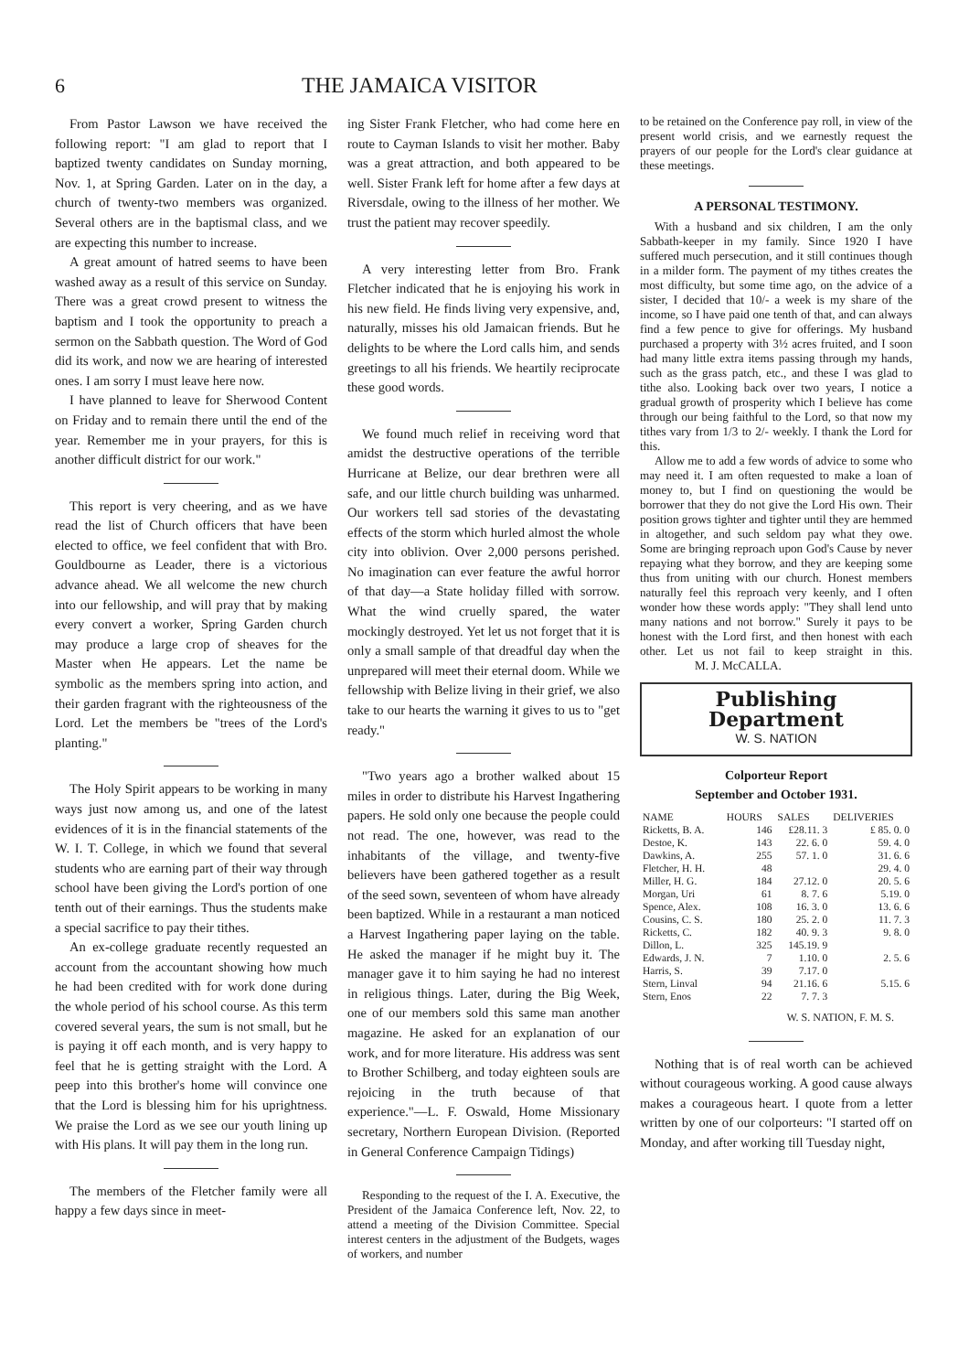6 THE JAMAICA VISITOR
From Pastor Lawson we have received the following report: "I am glad to report that I baptized twenty candidates on Sunday morning, Nov. 1, at Spring Garden. Later on in the day, a church of twenty-two members was organized. Several others are in the baptismal class, and we are expecting this number to increase.
A great amount of hatred seems to have been washed away as a result of this service on Sunday. There was a great crowd present to witness the baptism and I took the opportunity to preach a sermon on the Sabbath question. The Word of God did its work, and now we are hearing of interested ones. I am sorry I must leave here now.
I have planned to leave for Sherwood Content on Friday and to remain there until the end of the year. Remember me in your prayers, for this is another difficult district for our work."
This report is very cheering, and as we have read the list of Church officers that have been elected to office, we feel confident that with Bro. Gouldbourne as Leader, there is a victorious advance ahead. We all welcome the new church into our fellowship, and will pray that by making every convert a worker, Spring Garden church may produce a large crop of sheaves for the Master when He appears. Let the name be symbolic as the members spring into action, and their garden fragrant with the righteousness of the Lord. Let the members be "trees of the Lord's planting."
The Holy Spirit appears to be working in many ways just now among us, and one of the latest evidences of it is in the financial statements of the W. I. T. College, in which we found that several students who are earning part of their way through school have been giving the Lord's portion of one tenth out of their earnings. Thus the students make a special sacrifice to pay their tithes.
An ex-college graduate recently requested an account from the accountant showing how much he had been credited with for work done during the whole period of his school course. As this term covered several years, the sum is not small, but he is paying it off each month, and is very happy to feel that he is getting straight with the Lord. A peep into this brother's home will convince one that the Lord is blessing him for his uprightness. We praise the Lord as we see our youth lining up with His plans. It will pay them in the long run.
The members of the Fletcher family were all happy a few days since in meet-
ing Sister Frank Fletcher, who had come here en route to Cayman Islands to visit her mother. Baby was a great attraction, and both appeared to be well. Sister Frank left for home after a few days at Riversdale, owing to the illness of her mother. We trust the patient may recover speedily.
A very interesting letter from Bro. Frank Fletcher indicated that he is enjoying his work in his new field. He finds living very expensive, and, naturally, misses his old Jamaican friends. But he delights to be where the Lord calls him, and sends greetings to all his friends. We heartily reciprocate these good words.
We found much relief in receiving word that amidst the destructive operations of the terrible Hurricane at Belize, our dear brethren were all safe, and our little church building was unharmed. Our workers tell sad stories of the devastating effects of the storm which hurled almost the whole city into oblivion. Over 2,000 persons perished. No imagination can ever feature the awful horror of that day—a State holiday filled with sorrow. What the wind cruelly spared, the water mockingly destroyed. Yet let us not forget that it is only a small sample of that dreadful day when the unprepared will meet their eternal doom. While we fellowship with Belize living in their grief, we also take to our hearts the warning it gives to us to "get ready."
"Two years ago a brother walked about 15 miles in order to distribute his Harvest Ingathering papers. He sold only one because the people could not read. The one, however, was read to the inhabitants of the village, and twenty-five believers have been gathered together as a result of the seed sown, seventeen of whom have already been baptized. While in a restaurant a man noticed a Harvest Ingathering paper laying on the table. He asked the manager if he might buy it. The manager gave it to him saying he had no interest in religious things. Later, during the Big Week, one of our members sold this same man another magazine. He asked for an explanation of our work, and for more literature. His address was sent to Brother Schilberg, and today eighteen souls are rejoicing in the truth because of that experience."—L. F. Oswald, Home Missionary secretary, Northern European Division. (Reported in General Conference Campaign Tidings)
Responding to the request of the I. A. Executive, the President of the Jamaica Conference left, Nov. 22, to attend a meeting of the Division Committee. Special interest centers in the adjustment of the Budgets, wages of workers, and number
to be retained on the Conference pay roll, in view of the present world crisis, and we earnestly request the prayers of our people for the Lord's clear guidance at these meetings.
A PERSONAL TESTIMONY.
With a husband and six children, I am the only Sabbath-keeper in my family. Since 1920 I have suffered much persecution, and it still continues though in a milder form. The payment of my tithes creates the most difficulty, but some time ago, on the advice of a sister, I decided that 10/- a week is my share of the income, so I have paid one tenth of that, and can always find a few pence to give for offerings. My husband purchased a property with 3½ acres fruited, and I soon had many little extra items passing through my hands, such as the grass patch, etc., and these I was glad to tithe also. Looking back over two years, I notice a gradual growth of prosperity which I believe has come through our being faithful to the Lord, so that now my tithes vary from 1/3 to 2/- weekly. I thank the Lord for this.
Allow me to add a few words of advice to some who may need it. I am often requested to make a loan of money to, but I find on questioning the would be borrower that they do not give the Lord His own. Their position grows tighter and tighter until they are hemmed in altogether, and such seldom pay what they owe. Some are bringing reproach upon God's Cause by never repaying what they borrow, and they are keeping some thus from uniting with our church. Honest members naturally feel this reproach very keenly, and I often wonder how these words apply: "They shall lend unto many nations and not borrow." Surely it pays to be honest with the Lord first, and then honest with each other. Let us not fail to keep straight in this. M. J. McCALLA.
Publishing Department
W. S. NATION
Colporteur Report
September and October 1931.
| NAME | HOURS | SALES | DELIVERIES |
| --- | --- | --- | --- |
| Ricketts, B. A. | 146 | £28.11. 3 | £ 85. 0. 0 |
| Destoe, K. | 143 | 22. 6. 0 | 59. 4. 0 |
| Dawkins, A. | 255 | 57. 1. 0 | 31. 6. 6 |
| Fletcher, H. H. | 48 | | 29. 4. 0 |
| Miller, H. G. | 184 | 27.12. 0 | 20. 5. 6 |
| Morgan, Uri | 61 | 8. 7. 6 | 5.19. 0 |
| Spence, Alex. | 108 | 16. 3. 0 | 13. 6. 6 |
| Cousins, C. S. | 180 | 25. 2. 0 | 11. 7. 3 |
| Ricketts, C. | 182 | 40. 9. 3 | 9. 8. 0 |
| Dillon, L. | 325 | 145.19. 9 | |
| Edwards, J. N. | 7 | 1.10. 0 | 2. 5. 6 |
| Harris, S. | 39 | 7.17. 0 | |
| Stern, Linval | 94 | 21.16. 6 | 5.15. 6 |
| Stern, Enos | 22 | 7. 7. 3 | |
W. S. NATION, F. M. S.
Nothing that is of real worth can be achieved without courageous working. A good cause always makes a courageous heart. I quote from a letter written by one of our colporteurs: "I started off on Monday, and after working till Tuesday night,